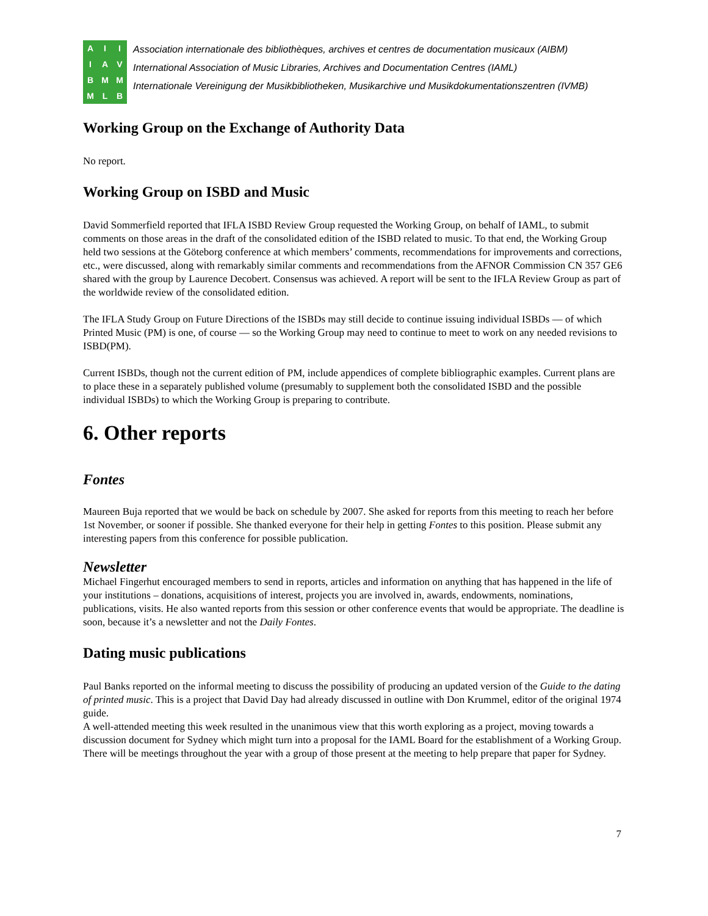AIIIAVBMMMLB
Association internationale des bibliothèques, archives et centres de documentation musicaux (AIBM)
International Association of Music Libraries, Archives and Documentation Centres (IAML)
Internationale Vereinigung der Musikbibliotheken, Musikarchive und Musikdokumentationszentren (IVMB)
Working Group on the Exchange of Authority Data
No report.
Working Group on ISBD and Music
David Sommerfield reported that IFLA ISBD Review Group requested the Working Group, on behalf of IAML, to submit comments on those areas in the draft of the consolidated edition of the ISBD related to music. To that end, the Working Group held two sessions at the Göteborg conference at which members’ comments, recommendations for improvements and corrections, etc., were discussed, along with remarkably similar comments and recommendations from the AFNOR Commission CN 357 GE6 shared with the group by Laurence Decobert. Consensus was achieved. A report will be sent to the IFLA Review Group as part of the worldwide review of the consolidated edition.
The IFLA Study Group on Future Directions of the ISBDs may still decide to continue issuing individual ISBDs — of which Printed Music (PM) is one, of course — so the Working Group may need to continue to meet to work on any needed revisions to ISBD(PM).
Current ISBDs, though not the current edition of PM, include appendices of complete bibliographic examples. Current plans are to place these in a separately published volume (presumably to supplement both the consolidated ISBD and the possible individual ISBDs) to which the Working Group is preparing to contribute.
6. Other reports
Fontes
Maureen Buja reported that we would be back on schedule by 2007. She asked for reports from this meeting to reach her before 1st November, or sooner if possible. She thanked everyone for their help in getting Fontes to this position. Please submit any interesting papers from this conference for possible publication.
Newsletter
Michael Fingerhut encouraged members to send in reports, articles and information on anything that has happened in the life of your institutions – donations, acquisitions of interest, projects you are involved in, awards, endowments, nominations, publications, visits. He also wanted reports from this session or other conference events that would be appropriate. The deadline is soon, because it’s a newsletter and not the Daily Fontes.
Dating music publications
Paul Banks reported on the informal meeting to discuss the possibility of producing an updated version of the Guide to the dating of printed music. This is a project that David Day had already discussed in outline with Don Krummel, editor of the original 1974 guide.
A well-attended meeting this week resulted in the unanimous view that this worth exploring as a project, moving towards a discussion document for Sydney which might turn into a proposal for the IAML Board for the establishment of a Working Group. There will be meetings throughout the year with a group of those present at the meeting to help prepare that paper for Sydney.
7